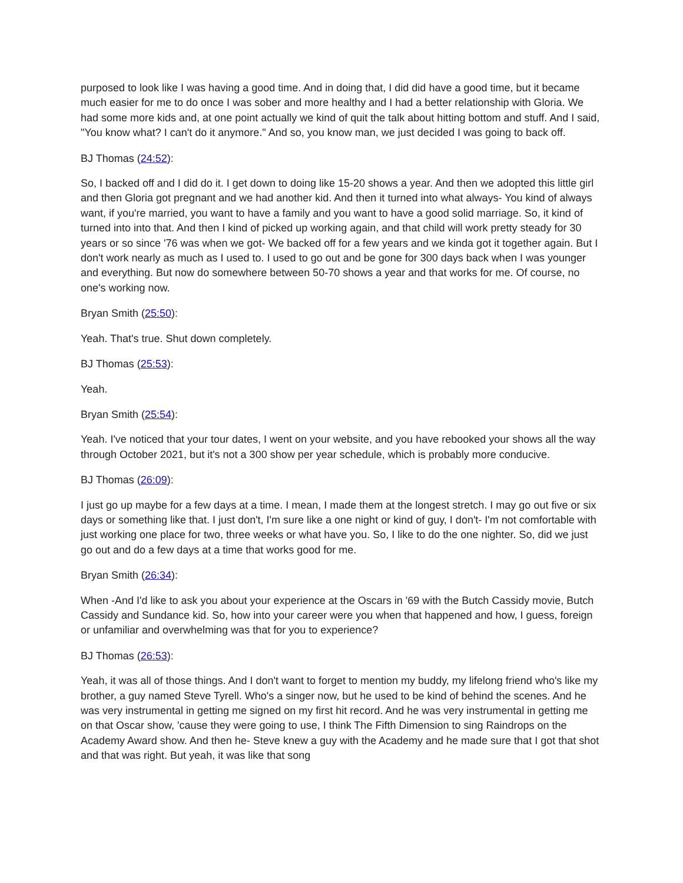purposed to look like I was having a good time. And in doing that, I did did have a good time, but it became much easier for me to do once I was sober and more healthy and I had a better relationship with Gloria. We had some more kids and, at one point actually we kind of quit the talk about hitting bottom and stuff. And I said, "You know what? I can't do it anymore." And so, you know man, we just decided I was going to back off.
BJ Thomas (24:52):
So, I backed off and I did do it. I get down to doing like 15-20 shows a year. And then we adopted this little girl and then Gloria got pregnant and we had another kid. And then it turned into what always- You kind of always want, if you're married, you want to have a family and you want to have a good solid marriage. So, it kind of turned into into that. And then I kind of picked up working again, and that child will work pretty steady for 30 years or so since '76 was when we got- We backed off for a few years and we kinda got it together again. But I don't work nearly as much as I used to. I used to go out and be gone for 300 days back when I was younger and everything. But now do somewhere between 50-70 shows a year and that works for me. Of course, no one's working now.
Bryan Smith (25:50):
Yeah. That's true. Shut down completely.
BJ Thomas (25:53):
Yeah.
Bryan Smith (25:54):
Yeah. I've noticed that your tour dates, I went on your website, and you have rebooked your shows all the way through October 2021, but it's not a 300 show per year schedule, which is probably more conducive.
BJ Thomas (26:09):
I just go up maybe for a few days at a time. I mean, I made them at the longest stretch. I may go out five or six days or something like that. I just don't, I'm sure like a one night or kind of guy, I don't- I'm not comfortable with just working one place for two, three weeks or what have you. So, I like to do the one nighter. So, did we just go out and do a few days at a time that works good for me.
Bryan Smith (26:34):
When -And I'd like to ask you about your experience at the Oscars in '69 with the Butch Cassidy movie, Butch Cassidy and Sundance kid. So, how into your career were you when that happened and how, I guess, foreign or unfamiliar and overwhelming was that for you to experience?
BJ Thomas (26:53):
Yeah, it was all of those things. And I don't want to forget to mention my buddy, my lifelong friend who's like my brother, a guy named Steve Tyrell. Who's a singer now, but he used to be kind of behind the scenes. And he was very instrumental in getting me signed on my first hit record. And he was very instrumental in getting me on that Oscar show, 'cause they were going to use, I think The Fifth Dimension to sing Raindrops on the Academy Award show. And then he- Steve knew a guy with the Academy and he made sure that I got that shot and that was right. But yeah, it was like that song